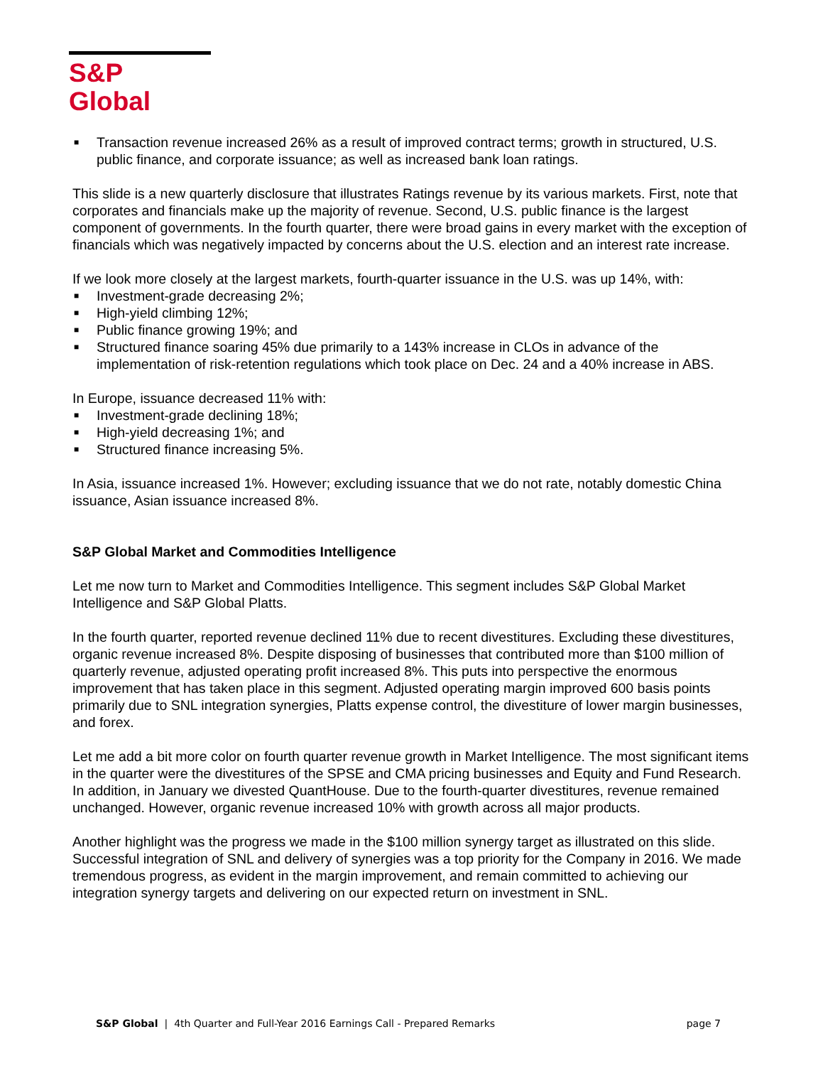S&P Global
■ Transaction revenue increased 26% as a result of improved contract terms; growth in structured, U.S. public finance, and corporate issuance; as well as increased bank loan ratings.
This slide is a new quarterly disclosure that illustrates Ratings revenue by its various markets. First, note that corporates and financials make up the majority of revenue. Second, U.S. public finance is the largest component of governments. In the fourth quarter, there were broad gains in every market with the exception of financials which was negatively impacted by concerns about the U.S. election and an interest rate increase.
If we look more closely at the largest markets, fourth-quarter issuance in the U.S. was up 14%, with:
■ Investment-grade decreasing 2%;
■ High-yield climbing 12%;
■ Public finance growing 19%; and
■ Structured finance soaring 45% due primarily to a 143% increase in CLOs in advance of the implementation of risk-retention regulations which took place on Dec. 24 and a 40% increase in ABS.
In Europe, issuance decreased 11% with:
■ Investment-grade declining 18%;
■ High-yield decreasing 1%; and
■ Structured finance increasing 5%.
In Asia, issuance increased 1%. However; excluding issuance that we do not rate, notably domestic China issuance, Asian issuance increased 8%.
S&P Global Market and Commodities Intelligence
Let me now turn to Market and Commodities Intelligence. This segment includes S&P Global Market Intelligence and S&P Global Platts.
In the fourth quarter, reported revenue declined 11% due to recent divestitures. Excluding these divestitures, organic revenue increased 8%. Despite disposing of businesses that contributed more than $100 million of quarterly revenue, adjusted operating profit increased 8%. This puts into perspective the enormous improvement that has taken place in this segment. Adjusted operating margin improved 600 basis points primarily due to SNL integration synergies, Platts expense control, the divestiture of lower margin businesses, and forex.
Let me add a bit more color on fourth quarter revenue growth in Market Intelligence. The most significant items in the quarter were the divestitures of the SPSE and CMA pricing businesses and Equity and Fund Research. In addition, in January we divested QuantHouse. Due to the fourth-quarter divestitures, revenue remained unchanged. However, organic revenue increased 10% with growth across all major products.
Another highlight was the progress we made in the $100 million synergy target as illustrated on this slide. Successful integration of SNL and delivery of synergies was a top priority for the Company in 2016. We made tremendous progress, as evident in the margin improvement, and remain committed to achieving our integration synergy targets and delivering on our expected return on investment in SNL.
S&P Global | 4th Quarter and Full-Year 2016 Earnings Call - Prepared Remarks page 7